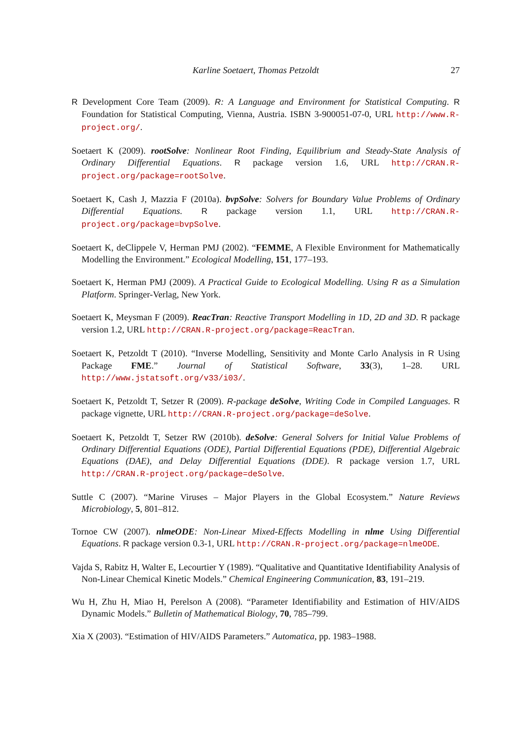Karline Soetaert, Thomas Petzoldt 27
R Development Core Team (2009). R: A Language and Environment for Statistical Computing. R Foundation for Statistical Computing, Vienna, Austria. ISBN 3-900051-07-0, URL http://www.R-project.org/.
Soetaert K (2009). rootSolve: Nonlinear Root Finding, Equilibrium and Steady-State Analysis of Ordinary Differential Equations. R package version 1.6, URL http://CRAN.R-project.org/package=rootSolve.
Soetaert K, Cash J, Mazzia F (2010a). bvpSolve: Solvers for Boundary Value Problems of Ordinary Differential Equations. R package version 1.1, URL http://CRAN.R-project.org/package=bvpSolve.
Soetaert K, deClippele V, Herman PMJ (2002). “FEMME, A Flexible Environment for Mathematically Modelling the Environment.” Ecological Modelling, 151, 177–193.
Soetaert K, Herman PMJ (2009). A Practical Guide to Ecological Modelling. Using R as a Simulation Platform. Springer-Verlag, New York.
Soetaert K, Meysman F (2009). ReacTran: Reactive Transport Modelling in 1D, 2D and 3D. R package version 1.2, URL http://CRAN.R-project.org/package=ReacTran.
Soetaert K, Petzoldt T (2010). “Inverse Modelling, Sensitivity and Monte Carlo Analysis in R Using Package FME.” Journal of Statistical Software, 33(3), 1–28. URL http://www.jstatsoft.org/v33/i03/.
Soetaert K, Petzoldt T, Setzer R (2009). R-package deSolve, Writing Code in Compiled Languages. R package vignette, URL http://CRAN.R-project.org/package=deSolve.
Soetaert K, Petzoldt T, Setzer RW (2010b). deSolve: General Solvers for Initial Value Problems of Ordinary Differential Equations (ODE), Partial Differential Equations (PDE), Differential Algebraic Equations (DAE), and Delay Differential Equations (DDE). R package version 1.7, URL http://CRAN.R-project.org/package=deSolve.
Suttle C (2007). “Marine Viruses – Major Players in the Global Ecosystem.” Nature Reviews Microbiology, 5, 801–812.
Tornoe CW (2007). nlmeODE: Non-Linear Mixed-Effects Modelling in nlme Using Differential Equations. R package version 0.3-1, URL http://CRAN.R-project.org/package=nlmeODE.
Vajda S, Rabitz H, Walter E, Lecourtier Y (1989). “Qualitative and Quantitative Identifiability Analysis of Non-Linear Chemical Kinetic Models.” Chemical Engineering Communication, 83, 191–219.
Wu H, Zhu H, Miao H, Perelson A (2008). “Parameter Identifiability and Estimation of HIV/AIDS Dynamic Models.” Bulletin of Mathematical Biology, 70, 785–799.
Xia X (2003). “Estimation of HIV/AIDS Parameters.” Automatica, pp. 1983–1988.